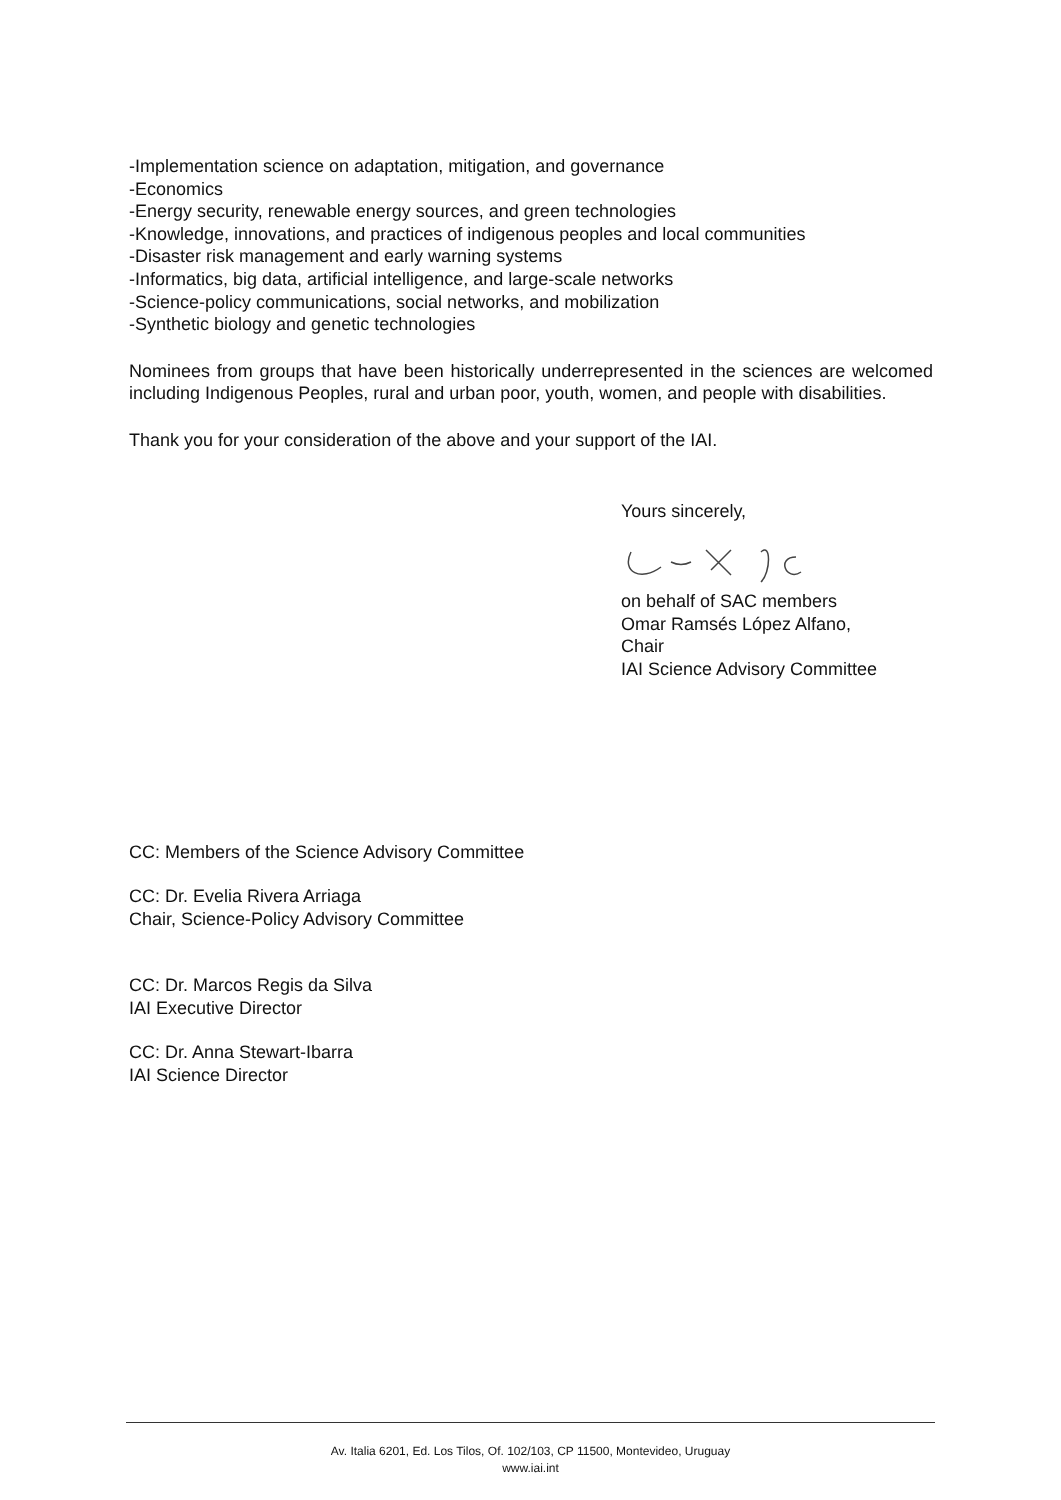-Implementation science on adaptation, mitigation, and governance
-Economics
-Energy security, renewable energy sources, and green technologies
-Knowledge, innovations, and practices of indigenous peoples and local communities
-Disaster risk management and early warning systems
-Informatics, big data, artificial intelligence, and large-scale networks
-Science-policy communications, social networks, and mobilization
-Synthetic biology and genetic technologies
Nominees from groups that have been historically underrepresented in the sciences are welcomed including Indigenous Peoples, rural and urban poor, youth, women, and people with disabilities.
Thank you for your consideration of the above and your support of the IAI.
Yours sincerely,
on behalf of SAC members
Omar Ramsés López Alfano,
Chair
IAI Science Advisory Committee
CC: Members of the Science Advisory Committee
CC: Dr. Evelia Rivera Arriaga
Chair, Science-Policy Advisory Committee
CC: Dr. Marcos Regis da Silva
IAI Executive Director
CC: Dr. Anna Stewart-Ibarra
IAI Science Director
Av. Italia 6201, Ed. Los Tilos, Of. 102/103, CP 11500, Montevideo, Uruguay
www.iai.int